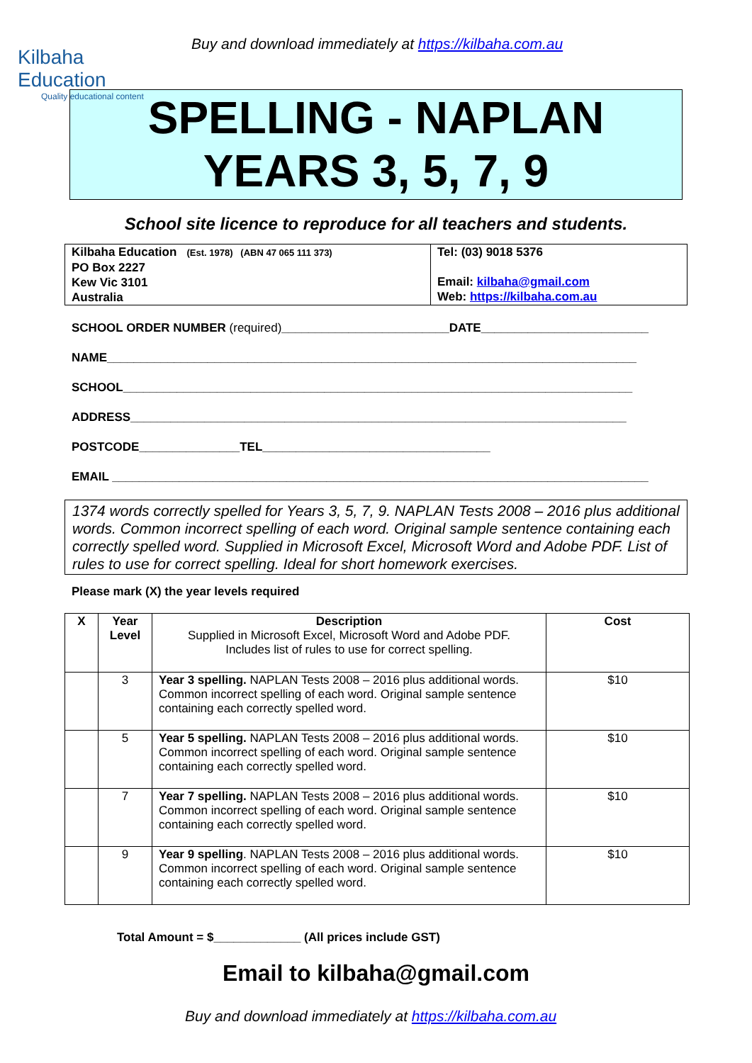Kilbaha Education
Quality educational content
Buy and download immediately at https://kilbaha.com.au
SPELLING - NAPLAN
YEARS 3, 5, 7, 9
School site licence to reproduce for all teachers and students.
| Kilbaha Education (Est. 1978) (ABN 47 065 111 373) PO Box 2227 Kew Vic 3101 Australia | Tel: (03) 9018 5376 Email: kilbaha@gmail.com Web: https://kilbaha.com.au |
SCHOOL ORDER NUMBER (required)_________________________DATE_________________________
NAME_______________________________________________________________________________
SCHOOL____________________________________________________________________________
ADDRESS__________________________________________________________________________
POSTCODE_______________TEL__________________________________
EMAIL ________________________________________________________________________________
1374 words correctly spelled for Years 3, 5, 7, 9. NAPLAN Tests 2008 – 2016 plus additional words. Common incorrect spelling of each word. Original sample sentence containing each correctly spelled word. Supplied in Microsoft Excel, Microsoft Word and Adobe PDF. List of rules to use for correct spelling. Ideal for short homework exercises.
Please mark (X) the year levels required
| X | Year Level | Description Supplied in Microsoft Excel, Microsoft Word and Adobe PDF. Includes list of rules to use for correct spelling. | Cost |
| --- | --- | --- | --- |
| | 3 | Year 3 spelling. NAPLAN Tests 2008 – 2016 plus additional words. Common incorrect spelling of each word. Original sample sentence containing each correctly spelled word. | $10 |
| | 5 | Year 5 spelling. NAPLAN Tests 2008 – 2016 plus additional words. Common incorrect spelling of each word. Original sample sentence containing each correctly spelled word. | $10 |
| | 7 | Year 7 spelling. NAPLAN Tests 2008 – 2016 plus additional words. Common incorrect spelling of each word. Original sample sentence containing each correctly spelled word. | $10 |
| | 9 | Year 9 spelling . NAPLAN Tests 2008 – 2016 plus additional words. Common incorrect spelling of each word. Original sample sentence containing each correctly spelled word. | $10 |
Total Amount = $_____________ (All prices include GST)
Email to kilbaha@gmail.com
Buy and download immediately at https://kilbaha.com.au